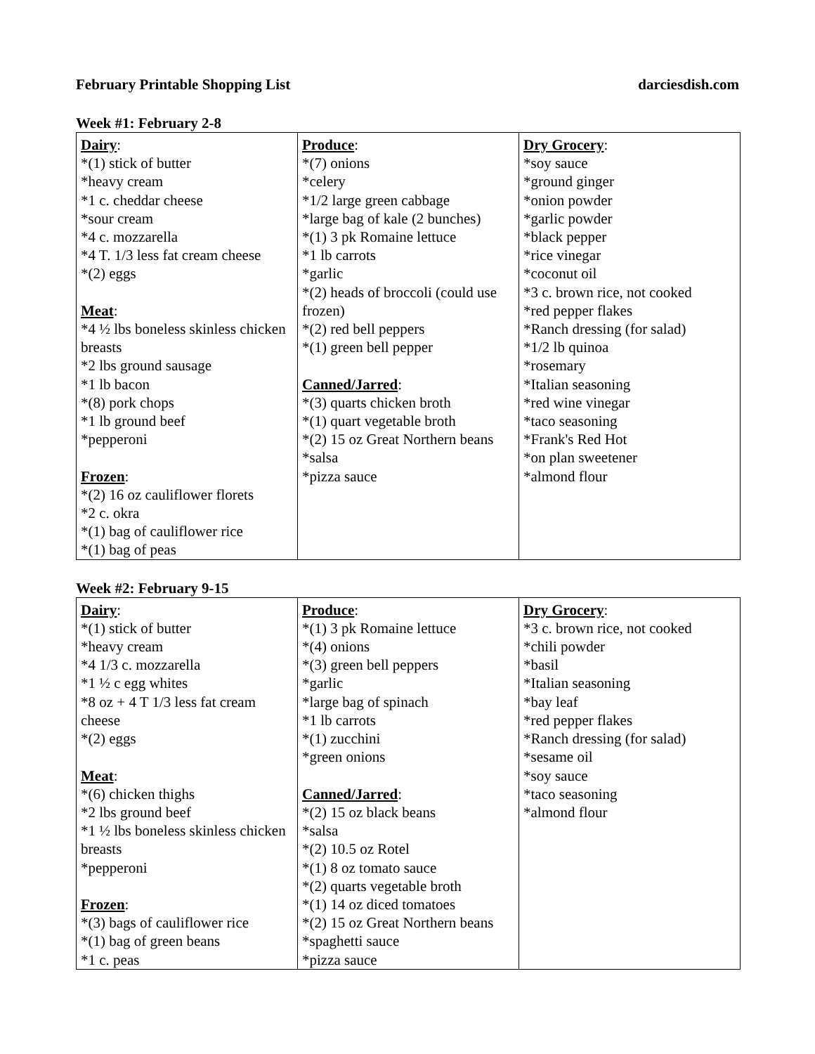February Printable Shopping List darciesdish.com
Week #1: February 2-8
| Dairy : *(1) stick of butter *heavy cream *1 c. cheddar cheese *sour cream *4 c. mozzarella *4 T. 1/3 less fat cream cheese *(2) eggs Meat : *4 ½ lbs boneless skinless chicken breasts *2 lbs ground sausage *1 lb bacon *(8) pork chops *1 lb ground beef *pepperoni Frozen : *(2) 16 oz cauliflower florets *2 c. okra *(1) bag of cauliflower rice *(1) bag of peas | Produce : *(7) onions *celery *1/2 large green cabbage *large bag of kale (2 bunches) *(1) 3 pk Romaine lettuce *1 lb carrots *garlic *(2) heads of broccoli (could use frozen) *(2) red bell peppers *(1) green bell pepper Canned/Jarred : *(3) quarts chicken broth *(1) quart vegetable broth *(2) 15 oz Great Northern beans *salsa *pizza sauce | Dry Grocery : *soy sauce *ground ginger *onion powder *garlic powder *black pepper *rice vinegar *coconut oil *3 c. brown rice, not cooked *red pepper flakes *Ranch dressing (for salad) *1/2 lb quinoa *rosemary *Italian seasoning *red wine vinegar *taco seasoning *Frank's Red Hot *on plan sweetener *almond flour |
Week #2: February 9-15
| Dairy : *(1) stick of butter *heavy cream *4 1/3 c. mozzarella *1 ½ c egg whites *8 oz + 4 T 1/3 less fat cream cheese *(2) eggs Meat : *(6) chicken thighs *2 lbs ground beef *1 ½ lbs boneless skinless chicken breasts *pepperoni Frozen : *(3) bags of cauliflower rice *(1) bag of green beans *1 c. peas | Produce : *(1) 3 pk Romaine lettuce *(4) onions *(3) green bell peppers *garlic *large bag of spinach *1 lb carrots *(1) zucchini *green onions Canned/Jarred : *(2) 15 oz black beans *salsa *(2) 10.5 oz Rotel *(1) 8 oz tomato sauce *(2) quarts vegetable broth *(1) 14 oz diced tomatoes *(2) 15 oz Great Northern beans *spaghetti sauce *pizza sauce | Dry Grocery : *3 c. brown rice, not cooked *chili powder *basil *Italian seasoning *bay leaf *red pepper flakes *Ranch dressing (for salad) *sesame oil *soy sauce *taco seasoning *almond flour |